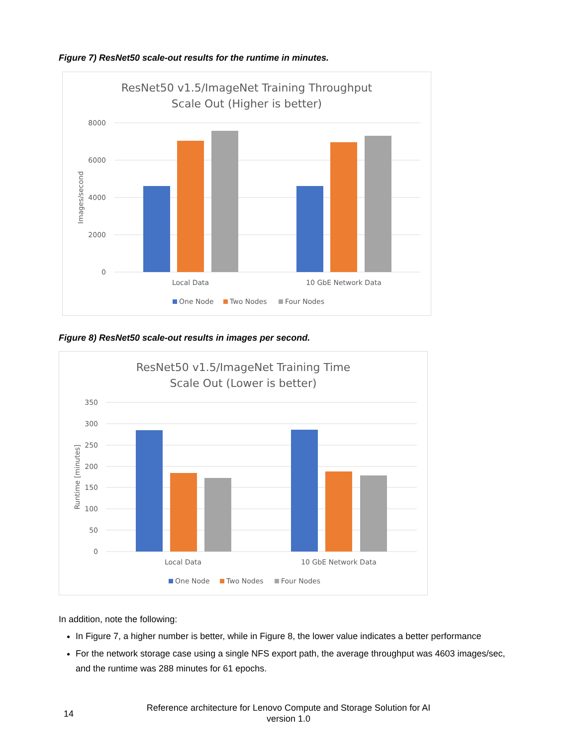Figure 7) ResNet50 scale-out results for the runtime in minutes.
ResNet50 v1.5/ImageNet Training Throughput
Scale Out (Higher is better)
8000
6000
4000
2000
0
Images/second
Local Data
10 GbE Network Data
One Node
Two Nodes
Four Nodes
Figure 8) ResNet50 scale-out results in images per second.
ResNet50 v1.5/ImageNet Training Time
Scale Out (Lower is better)
350
300
250
200
150
100
50
0
Runtime [minutes]
Local Data
10 GbE Network Data
One Node
Two Nodes
Four Nodes
In addition, note the following:
In Figure 7, a higher number is better, while in Figure 8, the lower value indicates a better performance
For the network storage case using a single NFS export path, the average throughput was 4603 images/sec, and the runtime was 288 minutes for 61 epochs.
14
Reference architecture for Lenovo Compute and Storage Solution for AI
version 1.0